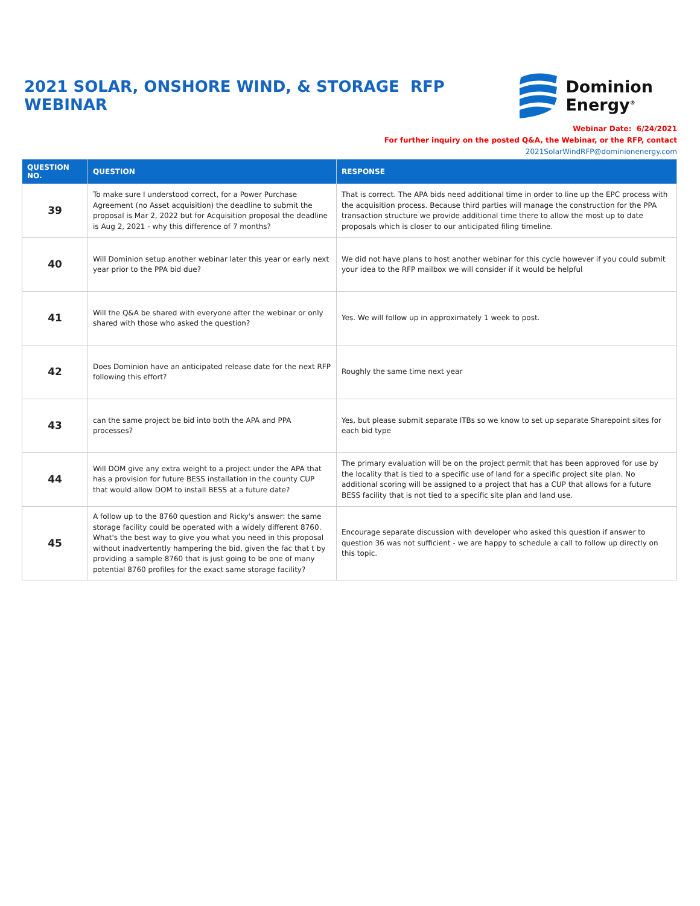2021 SOLAR, ONSHORE WIND, & STORAGE RFP WEBINAR
Dominion
Energy<sup>®</sup>
Webinar Date: 6/24/2021
For further inquiry on the posted Q&A, the Webinar, or the RFP, contact
2021SolarWindRFP@dominionenergy.com
| QUESTION NO. | QUESTION | RESPONSE |
| --- | --- | --- |
| 39 | To make sure I understood correct, for a Power Purchase Agreement (no Asset acquisition) the deadline to submit the proposal is Mar 2, 2022 but for Acquisition proposal the deadline is Aug 2, 2021 - why this difference of 7 months? | That is correct. The APA bids need additional time in order to line up the EPC process with the acquisition process. Because third parties will manage the construction for the PPA transaction structure we provide additional time there to allow the most up to date proposals which is closer to our anticipated filing timeline. |
| 40 | Will Dominion setup another webinar later this year or early next year prior to the PPA bid due? | We did not have plans to host another webinar for this cycle however if you could submit your idea to the RFP mailbox we will consider if it would be helpful |
| 41 | Will the Q&A be shared with everyone after the webinar or only shared with those who asked the question? | Yes. We will follow up in approximately 1 week to post. |
| 42 | Does Dominion have an anticipated release date for the next RFP following this effort? | Roughly the same time next year |
| 43 | can the same project be bid into both the APA and PPA processes? | Yes, but please submit separate ITBs so we know to set up separate Sharepoint sites for each bid type |
| 44 | Will DOM give any extra weight to a project under the APA that has a provision for future BESS installation in the county CUP that would allow DOM to install BESS at a future date? | The primary evaluation will be on the project permit that has been approved for use by the locality that is tied to a specific use of land for a specific project site plan. No additional scoring will be assigned to a project that has a CUP that allows for a future BESS facility that is not tied to a specific site plan and land use. |
| 45 | A follow up to the 8760 question and Ricky's answer: the same storage facility could be operated with a widely different 8760. What's the best way to give you what you need in this proposal without inadvertently hampering the bid, given the fac that t by providing a sample 8760 that is just going to be one of many potential 8760 profiles for the exact same storage facility? | Encourage separate discussion with developer who asked this question if answer to question 36 was not sufficient - we are happy to schedule a call to follow up directly on this topic. |